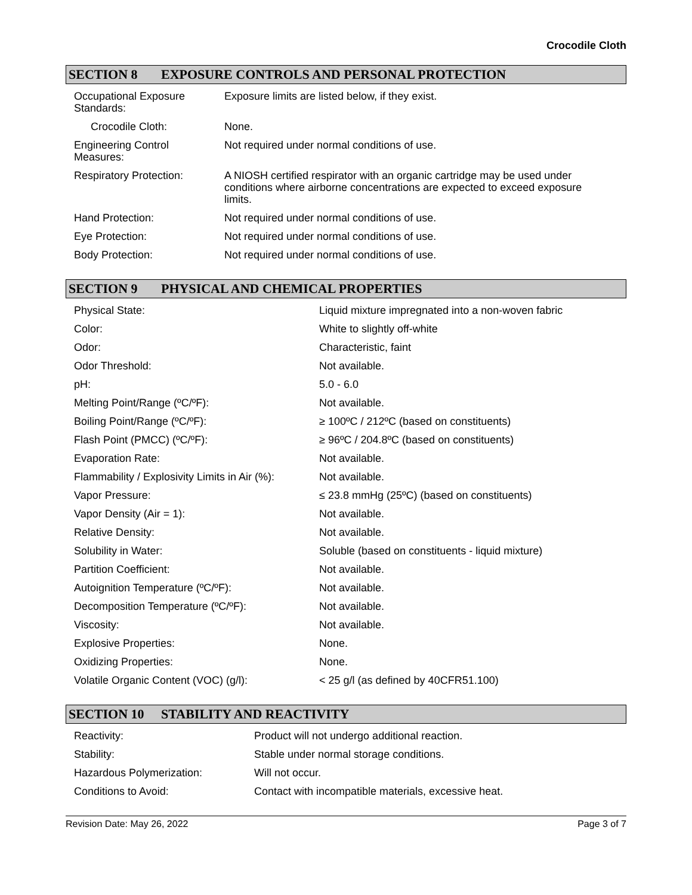Crocodile Cloth
SECTION 8 EXPOSURE CONTROLS AND PERSONAL PROTECTION
| Occupational Exposure Standards: | Exposure limits are listed below, if they exist. |
| Crocodile Cloth: | None. |
| Engineering Control Measures: | Not required under normal conditions of use. |
| Respiratory Protection: | A NIOSH certified respirator with an organic cartridge may be used under conditions where airborne concentrations are expected to exceed exposure limits. |
| Hand Protection: | Not required under normal conditions of use. |
| Eye Protection: | Not required under normal conditions of use. |
| Body Protection: | Not required under normal conditions of use. |
SECTION 9 PHYSICAL AND CHEMICAL PROPERTIES
| Physical State: | Liquid mixture impregnated into a non-woven fabric |
| Color: | White to slightly off-white |
| Odor: | Characteristic, faint |
| Odor Threshold: | Not available. |
| pH: | 5.0 - 6.0 |
| Melting Point/Range (ºC/ºF): | Not available. |
| Boiling Point/Range (ºC/ºF): | ≥ 100ºC / 212ºC (based on constituents) |
| Flash Point (PMCC) (ºC/ºF): | ≥ 96ºC / 204.8ºC (based on constituents) |
| Evaporation Rate: | Not available. |
| Flammability / Explosivity Limits in Air (%): | Not available. |
| Vapor Pressure: | ≤ 23.8 mmHg (25ºC) (based on constituents) |
| Vapor Density (Air = 1): | Not available. |
| Relative Density: | Not available. |
| Solubility in Water: | Soluble (based on constituents - liquid mixture) |
| Partition Coefficient: | Not available. |
| Autoignition Temperature (ºC/ºF): | Not available. |
| Decomposition Temperature (ºC/ºF): | Not available. |
| Viscosity: | Not available. |
| Explosive Properties: | None. |
| Oxidizing Properties: | None. |
| Volatile Organic Content (VOC) (g/l): | < 25 g/l (as defined by 40CFR51.100) |
SECTION 10 STABILITY AND REACTIVITY
| Reactivity: | Product will not undergo additional reaction. |
| Stability: | Stable under normal storage conditions. |
| Hazardous Polymerization: | Will not occur. |
| Conditions to Avoid: | Contact with incompatible materials, excessive heat. |
Revision Date: May 26, 2022 Page 3 of 7